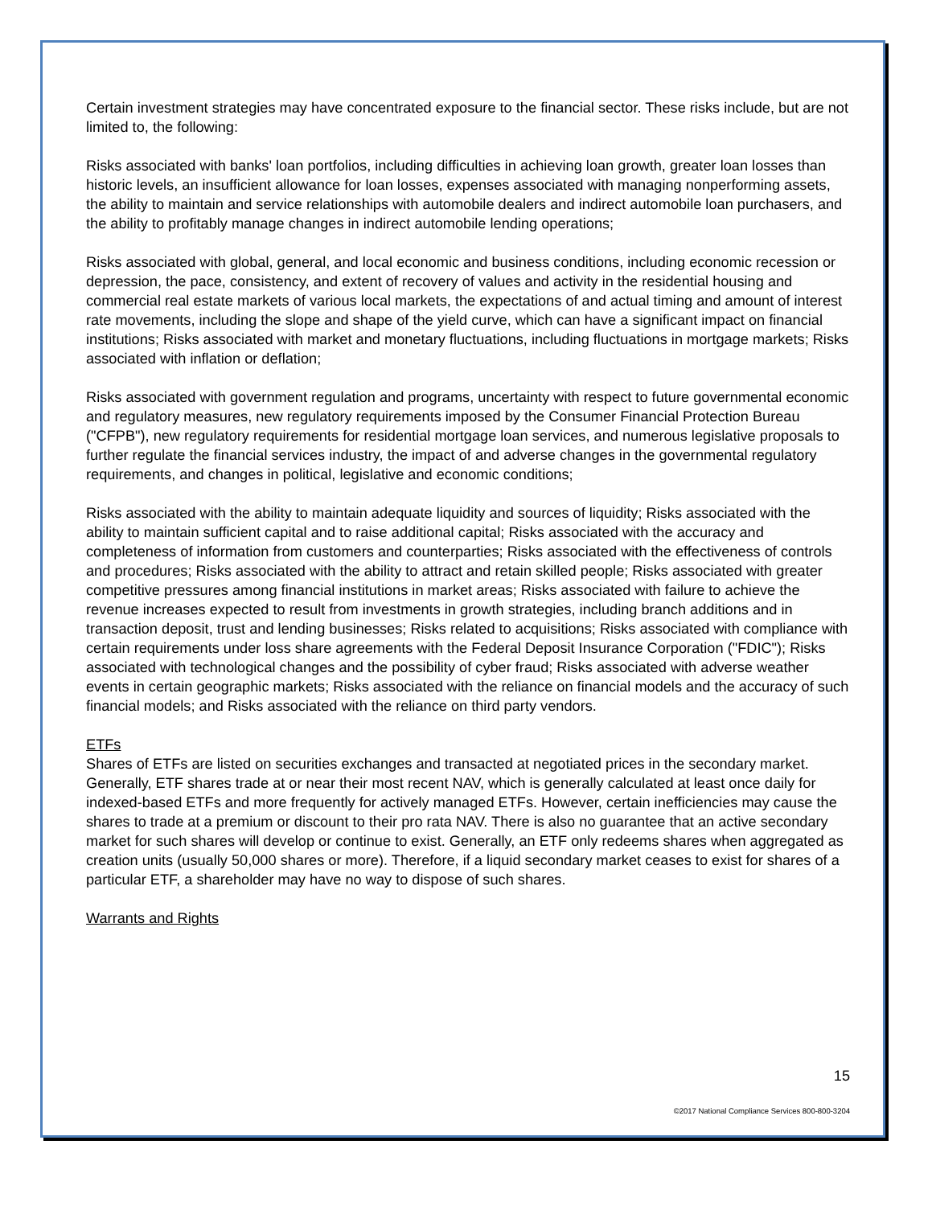Certain investment strategies may have concentrated exposure to the financial sector. These risks include, but are not limited to, the following:
Risks associated with banks' loan portfolios, including difficulties in achieving loan growth, greater loan losses than historic levels, an insufficient allowance for loan losses, expenses associated with managing nonperforming assets, the ability to maintain and service relationships with automobile dealers and indirect automobile loan purchasers, and the ability to profitably manage changes in indirect automobile lending operations;
Risks associated with global, general, and local economic and business conditions, including economic recession or depression, the pace, consistency, and extent of recovery of values and activity in the residential housing and commercial real estate markets of various local markets, the expectations of and actual timing and amount of interest rate movements, including the slope and shape of the yield curve, which can have a significant impact on financial institutions; Risks associated with market and monetary fluctuations, including fluctuations in mortgage markets; Risks associated with inflation or deflation;
Risks associated with government regulation and programs, uncertainty with respect to future governmental economic and regulatory measures, new regulatory requirements imposed by the Consumer Financial Protection Bureau ("CFPB"), new regulatory requirements for residential mortgage loan services, and numerous legislative proposals to further regulate the financial services industry, the impact of and adverse changes in the governmental regulatory requirements, and changes in political, legislative and economic conditions;
Risks associated with the ability to maintain adequate liquidity and sources of liquidity; Risks associated with the ability to maintain sufficient capital and to raise additional capital; Risks associated with the accuracy and completeness of information from customers and counterparties; Risks associated with the effectiveness of controls and procedures; Risks associated with the ability to attract and retain skilled people; Risks associated with greater competitive pressures among financial institutions in market areas; Risks associated with failure to achieve the revenue increases expected to result from investments in growth strategies, including branch additions and in transaction deposit, trust and lending businesses; Risks related to acquisitions; Risks associated with compliance with certain requirements under loss share agreements with the Federal Deposit Insurance Corporation ("FDIC"); Risks associated with technological changes and the possibility of cyber fraud; Risks associated with adverse weather events in certain geographic markets; Risks associated with the reliance on financial models and the accuracy of such financial models; and Risks associated with the reliance on third party vendors.
ETFs
Shares of ETFs are listed on securities exchanges and transacted at negotiated prices in the secondary market. Generally, ETF shares trade at or near their most recent NAV, which is generally calculated at least once daily for indexed-based ETFs and more frequently for actively managed ETFs. However, certain inefficiencies may cause the shares to trade at a premium or discount to their pro rata NAV. There is also no guarantee that an active secondary market for such shares will develop or continue to exist. Generally, an ETF only redeems shares when aggregated as creation units (usually 50,000 shares or more). Therefore, if a liquid secondary market ceases to exist for shares of a particular ETF, a shareholder may have no way to dispose of such shares.
Warrants and Rights
15
©2017 National Compliance Services 800-800-3204